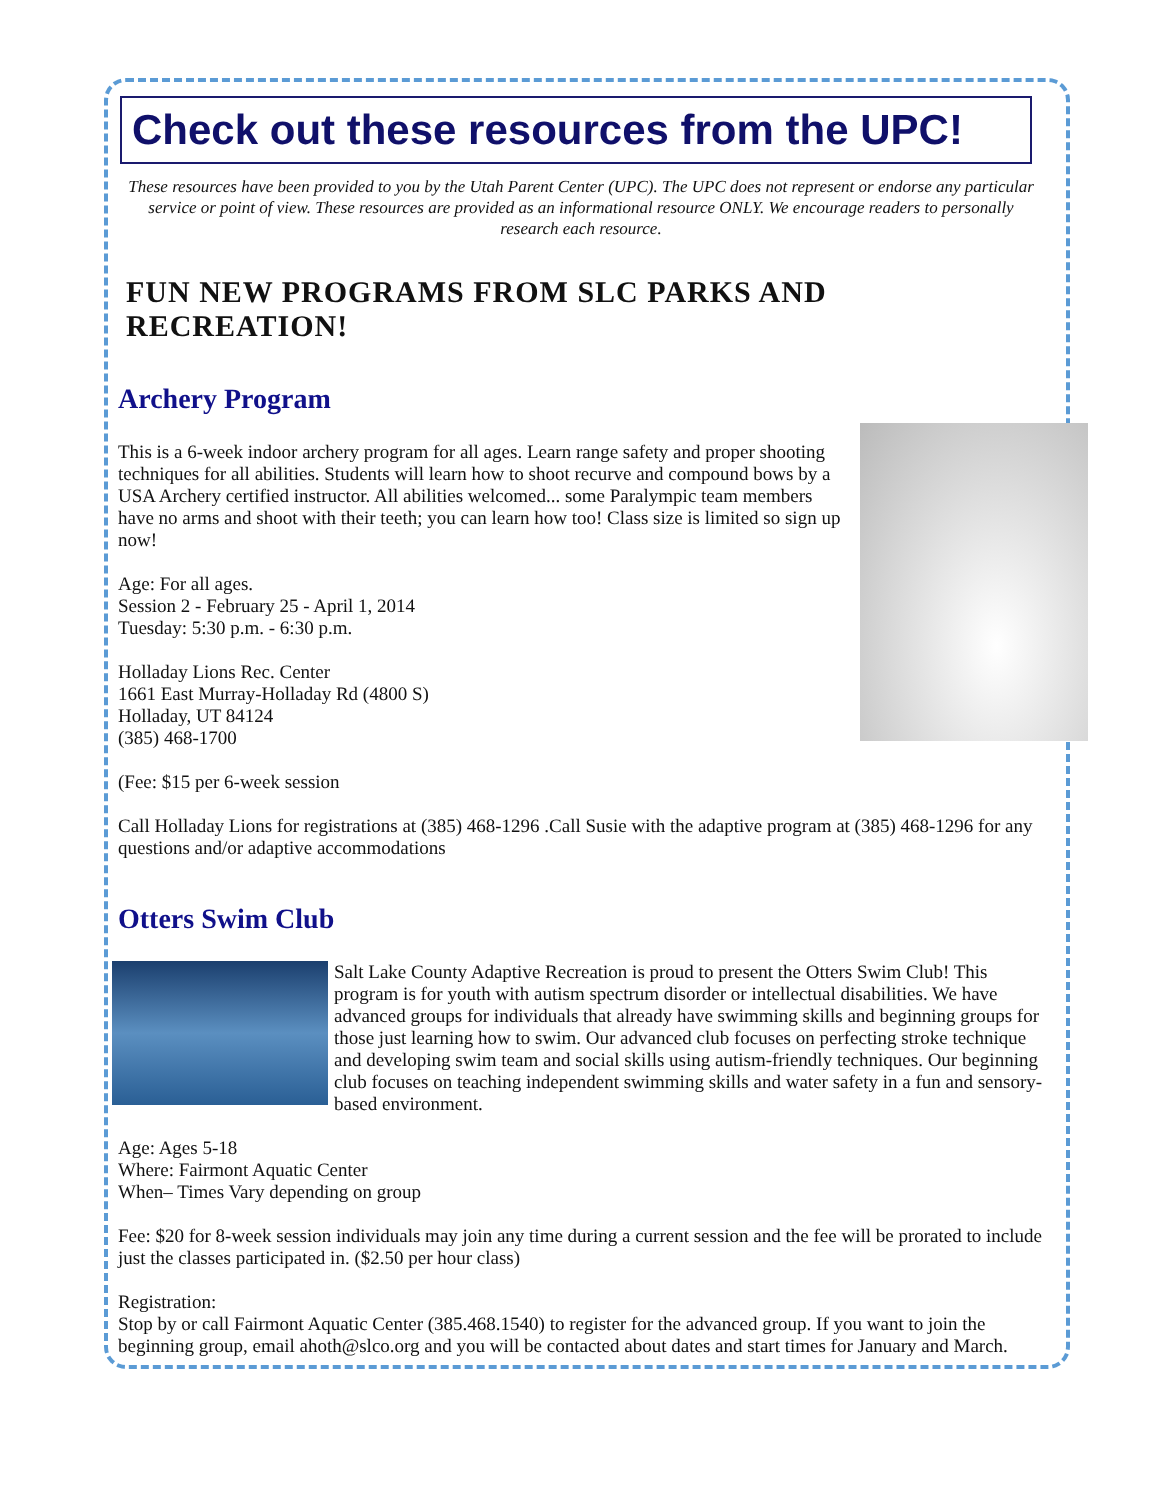Check out these resources from the UPC!
These resources have been provided to you by the Utah Parent Center (UPC). The UPC does not represent or endorse any particular service or point of view. These resources are provided as an informational resource ONLY. We encourage readers to personally research each resource.
FUN NEW PROGRAMS FROM SLC PARKS AND RECREATION!
Archery Program
This is a 6-week indoor archery program for all ages. Learn range safety and proper shooting techniques for all abilities. Students will learn how to shoot recurve and compound bows by a USA Archery certified instructor. All abilities welcomed... some Paralympic team members have no arms and shoot with their teeth; you can learn how too! Class size is limited so sign up now!
Age: For all ages.
Session 2 - February 25 - April 1, 2014
Tuesday: 5:30 p.m. - 6:30 p.m.
Holladay Lions Rec. Center
1661 East Murray-Holladay Rd (4800 S)
Holladay, UT 84124
(385) 468-1700
(Fee: $15 per 6-week session
Call Holladay Lions for registrations at (385) 468-1296 .Call Susie with the adaptive program at (385) 468-1296 for any questions and/or adaptive accommodations
Otters Swim Club
Salt Lake County Adaptive Recreation is proud to present the Otters Swim Club! This program is for youth with autism spectrum disorder or intellectual disabilities. We have advanced groups for individuals that already have swimming skills and beginning groups for those just learning how to swim. Our advanced club focuses on perfecting stroke technique and developing swim team and social skills using autism-friendly techniques. Our beginning club focuses on teaching independent swimming skills and water safety in a fun and sensory-based environment.
Age: Ages 5-18
Where: Fairmont Aquatic Center
When– Times Vary depending on group
Fee: $20 for 8-week session individuals may join any time during a current session and the fee will be prorated to include just the classes participated in. ($2.50 per hour class)
Registration:
Stop by or call Fairmont Aquatic Center (385.468.1540) to register for the advanced group. If you want to join the beginning group, email ahoth@slco.org and you will be contacted about dates and start times for January and March.